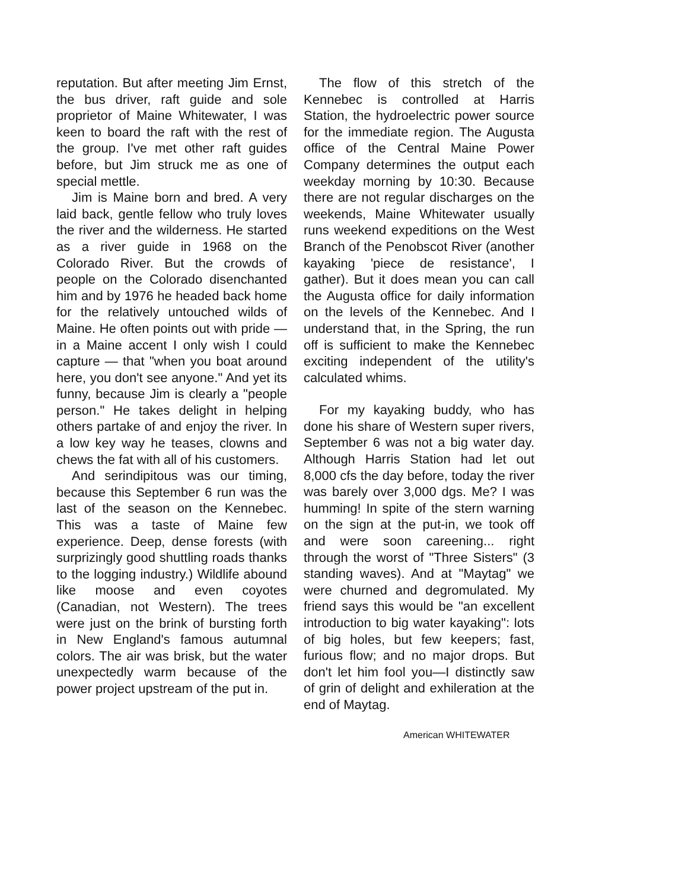reputation. But after meeting Jim Ernst, the bus driver, raft guide and sole proprietor of Maine Whitewater, I was keen to board the raft with the rest of the group. I've met other raft guides before, but Jim struck me as one of special mettle.
Jim is Maine born and bred. A very laid back, gentle fellow who truly loves the river and the wilderness. He started as a river guide in 1968 on the Colorado River. But the crowds of people on the Colorado disenchanted him and by 1976 he headed back home for the relatively untouched wilds of Maine. He often points out with pride — in a Maine accent I only wish I could capture — that "when you boat around here, you don't see anyone." And yet its funny, because Jim is clearly a "people person." He takes delight in helping others partake of and enjoy the river. In a low key way he teases, clowns and chews the fat with all of his customers.
And serindipitous was our timing, because this September 6 run was the last of the season on the Kennebec. This was a taste of Maine few experience. Deep, dense forests (with surprizingly good shuttling roads thanks to the logging industry.) Wildlife abound like moose and even coyotes (Canadian, not Western). The trees were just on the brink of bursting forth in New England's famous autumnal colors. The air was brisk, but the water unexpectedly warm because of the power project upstream of the put in.
The flow of this stretch of the Kennebec is controlled at Harris Station, the hydroelectric power source for the immediate region. The Augusta office of the Central Maine Power Company determines the output each weekday morning by 10:30. Because there are not regular discharges on the weekends, Maine Whitewater usually runs weekend expeditions on the West Branch of the Penobscot River (another kayaking 'piece de resistance', I gather). But it does mean you can call the Augusta office for daily information on the levels of the Kennebec. And I understand that, in the Spring, the run off is sufficient to make the Kennebec exciting independent of the utility's calculated whims.
For my kayaking buddy, who has done his share of Western super rivers, September 6 was not a big water day. Although Harris Station had let out 8,000 cfs the day before, today the river was barely over 3,000 dgs. Me? I was humming! In spite of the stern warning on the sign at the put-in, we took off and were soon careening... right through the worst of "Three Sisters" (3 standing waves). And at "Maytag" we were churned and degromulated. My friend says this would be "an excellent introduction to big water kayaking": lots of big holes, but few keepers; fast, furious flow; and no major drops. But don't let him fool you—I distinctly saw of grin of delight and exhileration at the end of Maytag.
American WHITEWATER